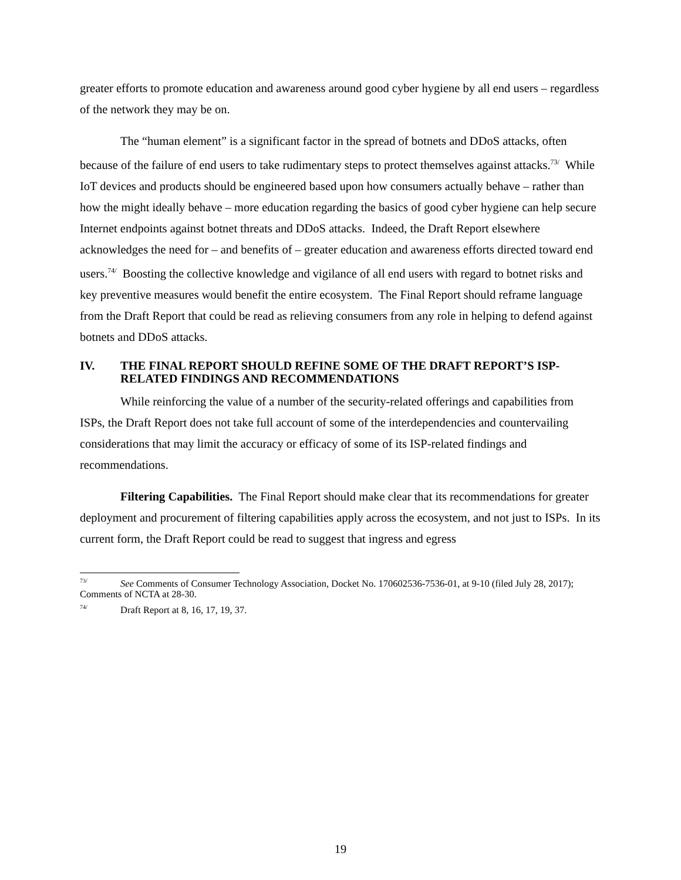greater efforts to promote education and awareness around good cyber hygiene by all end users – regardless of the network they may be on.
The “human element” is a significant factor in the spread of botnets and DDoS attacks, often because of the failure of end users to take rudimentary steps to protect themselves against attacks.<sup>73/</sup> While IoT devices and products should be engineered based upon how consumers actually behave – rather than how the might ideally behave – more education regarding the basics of good cyber hygiene can help secure Internet endpoints against botnet threats and DDoS attacks. Indeed, the Draft Report elsewhere acknowledges the need for – and benefits of – greater education and awareness efforts directed toward end users.<sup>74/</sup> Boosting the collective knowledge and vigilance of all end users with regard to botnet risks and key preventive measures would benefit the entire ecosystem. The Final Report should reframe language from the Draft Report that could be read as relieving consumers from any role in helping to defend against botnets and DDoS attacks.
IV. THE FINAL REPORT SHOULD REFINE SOME OF THE DRAFT REPORT’S ISP-RELATED FINDINGS AND RECOMMENDATIONS
While reinforcing the value of a number of the security-related offerings and capabilities from ISPs, the Draft Report does not take full account of some of the interdependencies and countervailing considerations that may limit the accuracy or efficacy of some of its ISP-related findings and recommendations.
Filtering Capabilities. The Final Report should make clear that its recommendations for greater deployment and procurement of filtering capabilities apply across the ecosystem, and not just to ISPs. In its current form, the Draft Report could be read to suggest that ingress and egress
<sup>73/</sup> See Comments of Consumer Technology Association, Docket No. 170602536-7536-01, at 9-10 (filed July 28, 2017); Comments of NCTA at 28-30.
<sup>74/</sup> Draft Report at 8, 16, 17, 19, 37.
19